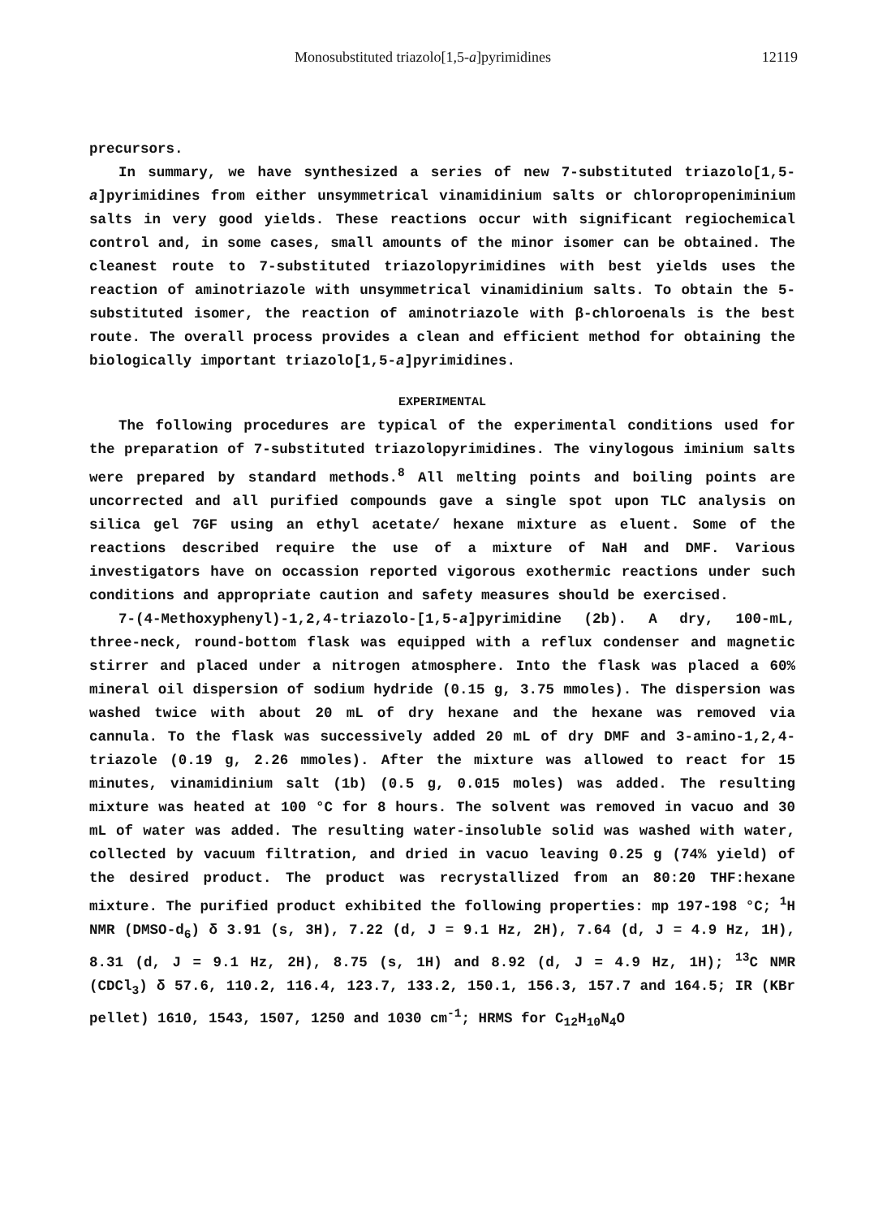Monosubstituted triazolo[1,5-a]pyrimidines 12119
precursors.
In summary, we have synthesized a series of new 7-substituted triazolo[1,5-a]pyrimidines from either unsymmetrical vinamidinium salts or chloropropeniminium salts in very good yields. These reactions occur with significant regiochemical control and, in some cases, small amounts of the minor isomer can be obtained. The cleanest route to 7-substituted triazolopyrimidines with best yields uses the reaction of aminotriazole with unsymmetrical vinamidinium salts. To obtain the 5-substituted isomer, the reaction of aminotriazole with β-chloroenals is the best route. The overall process provides a clean and efficient method for obtaining the biologically important triazolo[1,5-a]pyrimidines.
EXPERIMENTAL
The following procedures are typical of the experimental conditions used for the preparation of 7-substituted triazolopyrimidines. The vinylogous iminium salts were prepared by standard methods.<sup>8</sup> All melting points and boiling points are uncorrected and all purified compounds gave a single spot upon TLC analysis on silica gel 7GF using an ethyl acetate/ hexane mixture as eluent. Some of the reactions described require the use of a mixture of NaH and DMF. Various investigators have on occassion reported vigorous exothermic reactions under such conditions and appropriate caution and safety measures should be exercised.
7-(4-Methoxyphenyl)-1,2,4-triazolo-[1,5-a]pyrimidine (2b). A dry, 100-mL, three-neck, round-bottom flask was equipped with a reflux condenser and magnetic stirrer and placed under a nitrogen atmosphere. Into the flask was placed a 60% mineral oil dispersion of sodium hydride (0.15 g, 3.75 mmoles). The dispersion was washed twice with about 20 mL of dry hexane and the hexane was removed via cannula. To the flask was successively added 20 mL of dry DMF and 3-amino-1,2,4-triazole (0.19 g, 2.26 mmoles). After the mixture was allowed to react for 15 minutes, vinamidinium salt (1b) (0.5 g, 0.015 moles) was added. The resulting mixture was heated at 100 °C for 8 hours. The solvent was removed in vacuo and 30 mL of water was added. The resulting water-insoluble solid was washed with water, collected by vacuum filtration, and dried in vacuo leaving 0.25 g (74% yield) of the desired product. The product was recrystallized from an 80:20 THF:hexane mixture. The purified product exhibited the following properties: mp 197-198 °C; <sup>1</sup>H NMR (DMSO-d<sub>6</sub>) δ 3.91 (s, 3H), 7.22 (d, J = 9.1 Hz, 2H), 7.64 (d, J = 4.9 Hz, 1H), 8.31 (d, J = 9.1 Hz, 2H), 8.75 (s, 1H) and 8.92 (d, J = 4.9 Hz, 1H); <sup>13</sup>C NMR (CDCl<sub>3</sub>) δ 57.6, 110.2, 116.4, 123.7, 133.2, 150.1, 156.3, 157.7 and 164.5; IR (KBr pellet) 1610, 1543, 1507, 1250 and 1030 cm<sup>-1</sup>; HRMS for C<sub>12</sub>H<sub>10</sub>N<sub>4</sub>O